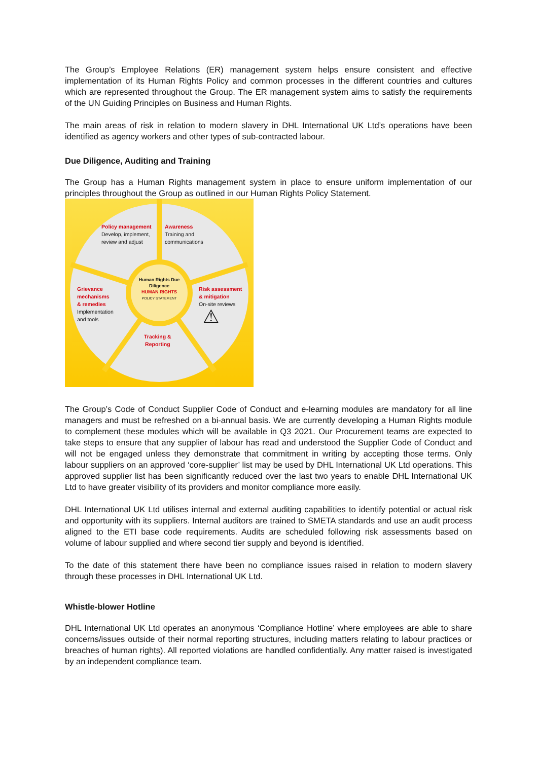The Group’s Employee Relations (ER) management system helps ensure consistent and effective implementation of its Human Rights Policy and common processes in the different countries and cultures which are represented throughout the Group. The ER management system aims to satisfy the requirements of the UN Guiding Principles on Business and Human Rights.
The main areas of risk in relation to modern slavery in DHL International UK Ltd’s operations have been identified as agency workers and other types of sub-contracted labour.
Due Diligence, Auditing and Training
The Group has a Human Rights management system in place to ensure uniform implementation of our principles throughout the Group as outlined in our Human Rights Policy Statement.
Policy management
Develop, implement,
review and adjust
Awareness
Training and
communications
Human Rights Due Diligence
HUMAN RIGHTS
POLICY STATEMENT
Grievance
mechanisms
& remedies
Implementation
and tools
Risk assessment
& mitigation
On-site reviews
Tracking &
Reporting
⚠
The Group’s Code of Conduct Supplier Code of Conduct and e-learning modules are mandatory for all line managers and must be refreshed on a bi-annual basis. We are currently developing a Human Rights module to complement these modules which will be available in Q3 2021. Our Procurement teams are expected to take steps to ensure that any supplier of labour has read and understood the Supplier Code of Conduct and will not be engaged unless they demonstrate that commitment in writing by accepting those terms. Only labour suppliers on an approved ‘core-supplier’ list may be used by DHL International UK Ltd operations. This approved supplier list has been significantly reduced over the last two years to enable DHL International UK Ltd to have greater visibility of its providers and monitor compliance more easily.
DHL International UK Ltd utilises internal and external auditing capabilities to identify potential or actual risk and opportunity with its suppliers. Internal auditors are trained to SMETA standards and use an audit process aligned to the ETI base code requirements. Audits are scheduled following risk assessments based on volume of labour supplied and where second tier supply and beyond is identified.
To the date of this statement there have been no compliance issues raised in relation to modern slavery through these processes in DHL International UK Ltd.
Whistle-blower Hotline
DHL International UK Ltd operates an anonymous ‘Compliance Hotline’ where employees are able to share concerns/issues outside of their normal reporting structures, including matters relating to labour practices or breaches of human rights). All reported violations are handled confidentially. Any matter raised is investigated by an independent compliance team.